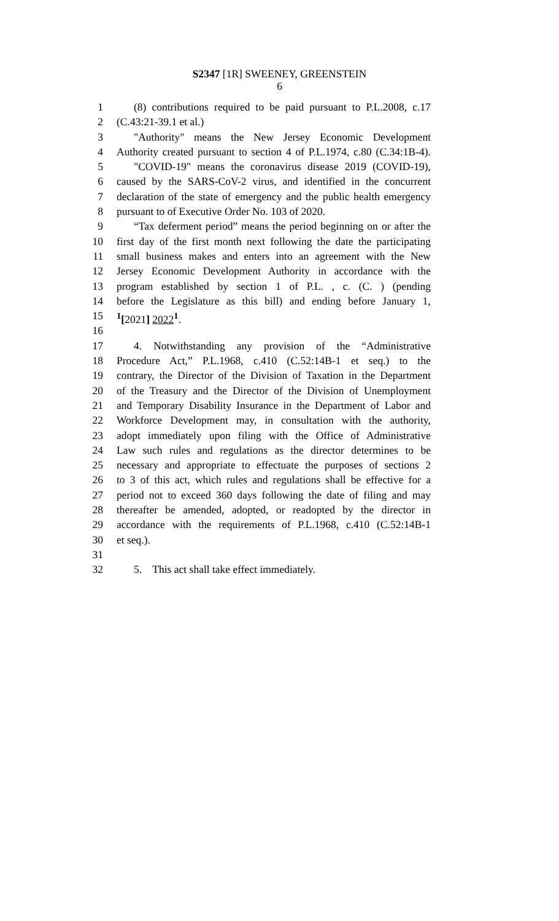S2347 [1R] SWEENEY, GREENSTEIN
6
1 (8) contributions required to be paid pursuant to P.L.2008, c.17
2 (C.43:21-39.1 et al.)
3 "Authority" means the New Jersey Economic Development
4 Authority created pursuant to section 4 of P.L.1974, c.80 (C.34:1B-4).
5 "COVID-19" means the coronavirus disease 2019 (COVID-19),
6 caused by the SARS-CoV-2 virus, and identified in the concurrent
7 declaration of the state of emergency and the public health emergency
8 pursuant to of Executive Order No. 103 of 2020.
9 “Tax deferment period” means the period beginning on or after the
10 first day of the first month next following the date the participating
11 small business makes and enters into an agreement with the New
12 Jersey Economic Development Authority in accordance with the
13 program established by section 1 of P.L. , c. (C. ) (pending
14 before the Legislature as this bill) and ending before January 1,
15<sup>1</sup>[2021] 2022<sup>1</sup>.
16
17 4. Notwithstanding any provision of the “Administrative
18 Procedure Act,” P.L.1968, c.410 (C.52:14B-1 et seq.) to the
19 contrary, the Director of the Division of Taxation in the Department
20 of the Treasury and the Director of the Division of Unemployment
21 and Temporary Disability Insurance in the Department of Labor and
22 Workforce Development may, in consultation with the authority,
23 adopt immediately upon filing with the Office of Administrative
24 Law such rules and regulations as the director determines to be
25 necessary and appropriate to effectuate the purposes of sections 2
26 to 3 of this act, which rules and regulations shall be effective for a
27 period not to exceed 360 days following the date of filing and may
28 thereafter be amended, adopted, or readopted by the director in
29 accordance with the requirements of P.L.1968, c.410 (C.52:14B-1
30 et seq.).
31
32 5. This act shall take effect immediately.